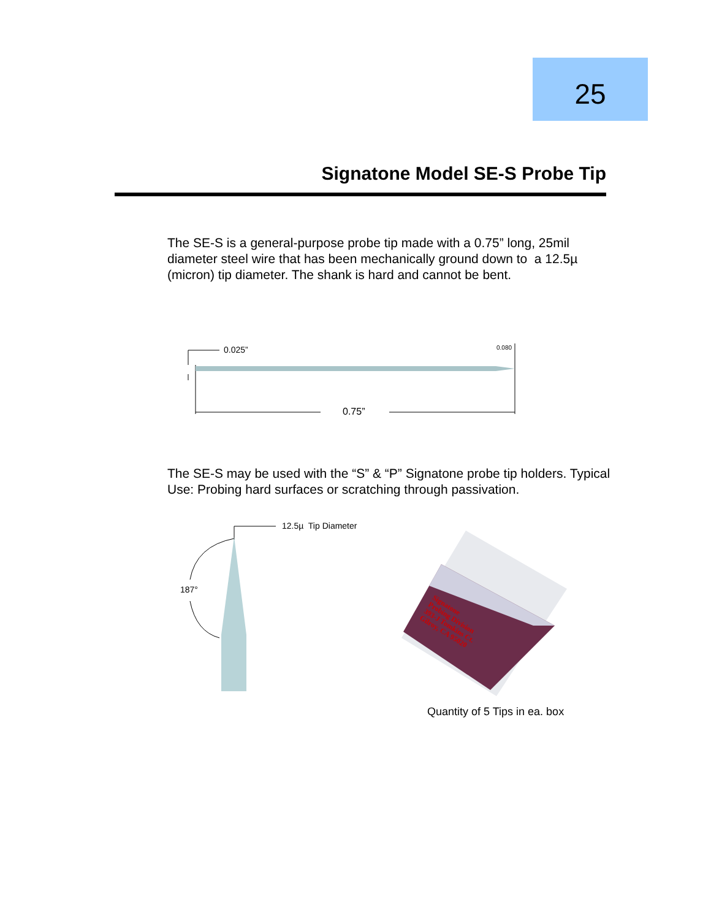25
Signatone Model SE-S Probe Tip
The SE-S is a general-purpose probe tip made with a 0.75” long, 25mil diameter steel wire that has been mechanically ground down to a 12.5µ (micron) tip diameter. The shank is hard and cannot be bent.
0.025” 0.080
0.75”
The SE-S may be used with the “S” & “P” Signatone probe tip holders. Typical Use: Probing hard surfaces or scratching through passivation.
12.5µ Tip Diameter
187°
Signatone
Probing Division
393-J Tomkins Ct.
Gilroy, CA 95020
Quantity of 5 Tips in ea. box